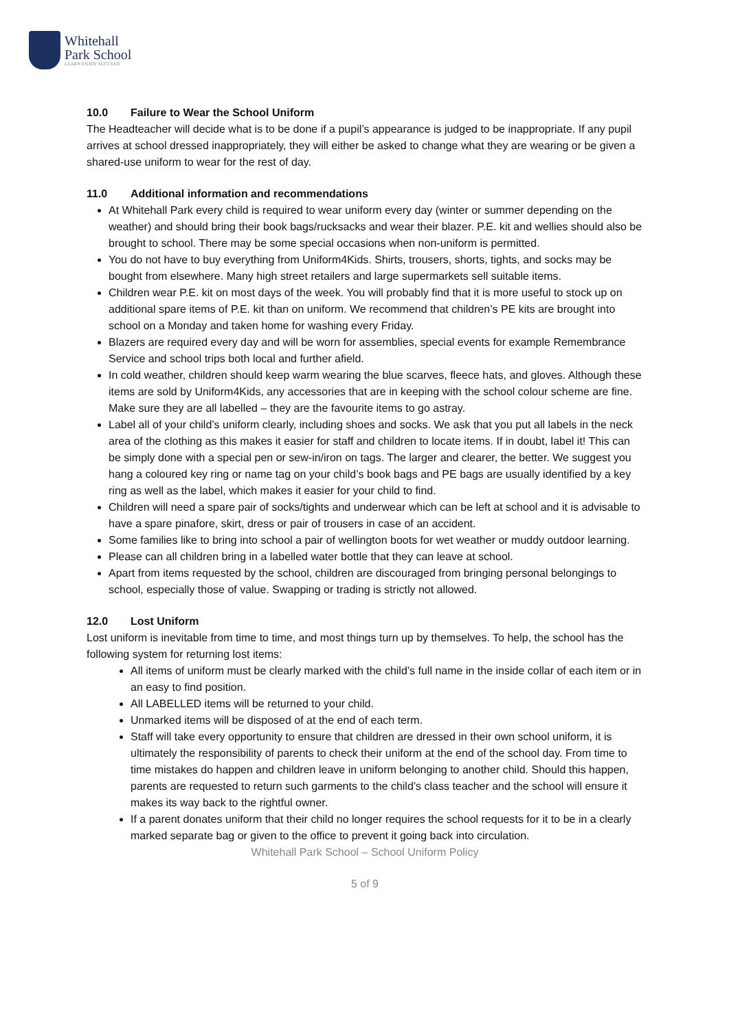Whitehall
Park School
LEARN ENJOY SUCCEED
10.0 Failure to Wear the School Uniform
The Headteacher will decide what is to be done if a pupil’s appearance is judged to be inappropriate. If any pupil arrives at school dressed inappropriately, they will either be asked to change what they are wearing or be given a shared-use uniform to wear for the rest of day.
11.0 Additional information and recommendations
At Whitehall Park every child is required to wear uniform every day (winter or summer depending on the weather) and should bring their book bags/rucksacks and wear their blazer. P.E. kit and wellies should also be brought to school. There may be some special occasions when non-uniform is permitted.
You do not have to buy everything from Uniform4Kids. Shirts, trousers, shorts, tights, and socks may be bought from elsewhere. Many high street retailers and large supermarkets sell suitable items.
Children wear P.E. kit on most days of the week. You will probably find that it is more useful to stock up on additional spare items of P.E. kit than on uniform. We recommend that children’s PE kits are brought into school on a Monday and taken home for washing every Friday.
Blazers are required every day and will be worn for assemblies, special events for example Remembrance Service and school trips both local and further afield.
In cold weather, children should keep warm wearing the blue scarves, fleece hats, and gloves. Although these items are sold by Uniform4Kids, any accessories that are in keeping with the school colour scheme are fine. Make sure they are all labelled – they are the favourite items to go astray.
Label all of your child’s uniform clearly, including shoes and socks. We ask that you put all labels in the neck area of the clothing as this makes it easier for staff and children to locate items. If in doubt, label it! This can be simply done with a special pen or sew-in/iron on tags. The larger and clearer, the better. We suggest you hang a coloured key ring or name tag on your child’s book bags and PE bags are usually identified by a key ring as well as the label, which makes it easier for your child to find.
Children will need a spare pair of socks/tights and underwear which can be left at school and it is advisable to have a spare pinafore, skirt, dress or pair of trousers in case of an accident.
Some families like to bring into school a pair of wellington boots for wet weather or muddy outdoor learning.
Please can all children bring in a labelled water bottle that they can leave at school.
Apart from items requested by the school, children are discouraged from bringing personal belongings to school, especially those of value. Swapping or trading is strictly not allowed.
12.0 Lost Uniform
Lost uniform is inevitable from time to time, and most things turn up by themselves. To help, the school has the following system for returning lost items:
All items of uniform must be clearly marked with the child’s full name in the inside collar of each item or in an easy to find position.
All LABELLED items will be returned to your child.
Unmarked items will be disposed of at the end of each term.
Staff will take every opportunity to ensure that children are dressed in their own school uniform, it is ultimately the responsibility of parents to check their uniform at the end of the school day. From time to time mistakes do happen and children leave in uniform belonging to another child. Should this happen, parents are requested to return such garments to the child’s class teacher and the school will ensure it makes its way back to the rightful owner.
If a parent donates uniform that their child no longer requires the school requests for it to be in a clearly marked separate bag or given to the office to prevent it going back into circulation.
Whitehall Park School – School Uniform Policy
5 of 9